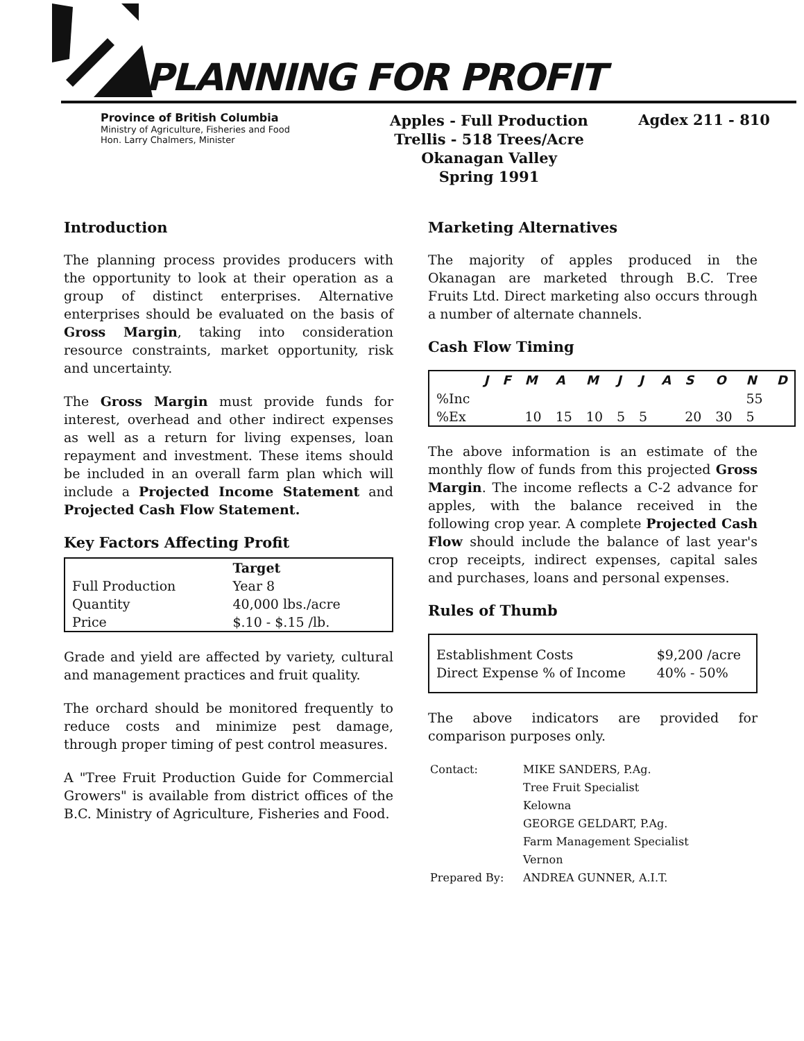PLANNING FOR PROFIT
Province of British Columbia
Ministry of Agriculture, Fisheries and Food
Hon. Larry Chalmers, Minister
Apples - Full Production
Trellis - 518 Trees/Acre
Okanagan Valley
Spring 1991
Agdex 211 - 810
Introduction
The planning process provides producers with the opportunity to look at their operation as a group of distinct enterprises. Alternative enterprises should be evaluated on the basis of Gross Margin, taking into consideration resource constraints, market opportunity, risk and uncertainty.
The Gross Margin must provide funds for interest, overhead and other indirect expenses as well as a return for living expenses, loan repayment and investment. These items should be included in an overall farm plan which will include a Projected Income Statement and Projected Cash Flow Statement.
Key Factors Affecting Profit
| | Target |
| --- | --- |
| Full Production | Year 8 |
| Quantity | 40,000 lbs./acre |
| Price | $.10 - $.15 /lb. |
Grade and yield are affected by variety, cultural and management practices and fruit quality.
The orchard should be monitored frequently to reduce costs and minimize pest damage, through proper timing of pest control measures.
A "Tree Fruit Production Guide for Commercial Growers" is available from district offices of the B.C. Ministry of Agriculture, Fisheries and Food.
Marketing Alternatives
The majority of apples produced in the Okanagan are marketed through B.C. Tree Fruits Ltd. Direct marketing also occurs through a number of alternate channels.
Cash Flow Timing
| | J | F | M | A | M | J | J | A | S | O | N | D |
| --- | --- | --- | --- | --- | --- | --- | --- | --- | --- | --- | --- | --- |
| %Inc | | | | | | | | | | | 55 | |
| %Ex | | | 10 | 15 | 10 | 5 | 5 | | 20 | 30 | 5 | |
The above information is an estimate of the monthly flow of funds from this projected Gross Margin. The income reflects a C-2 advance for apples, with the balance received in the following crop year. A complete Projected Cash Flow should include the balance of last year's crop receipts, indirect expenses, capital sales and purchases, loans and personal expenses.
Rules of Thumb
| Establishment Costs | $9,200 /acre |
| Direct Expense % of Income | 40% - 50% |
The above indicators are provided for comparison purposes only.
| Contact: | MIKE SANDERS, P.Ag. |
| | Tree Fruit Specialist |
| | Kelowna |
| | GEORGE GELDART, P.Ag. |
| | Farm Management Specialist |
| | Vernon |
| Prepared By: | ANDREA GUNNER, A.I.T. |